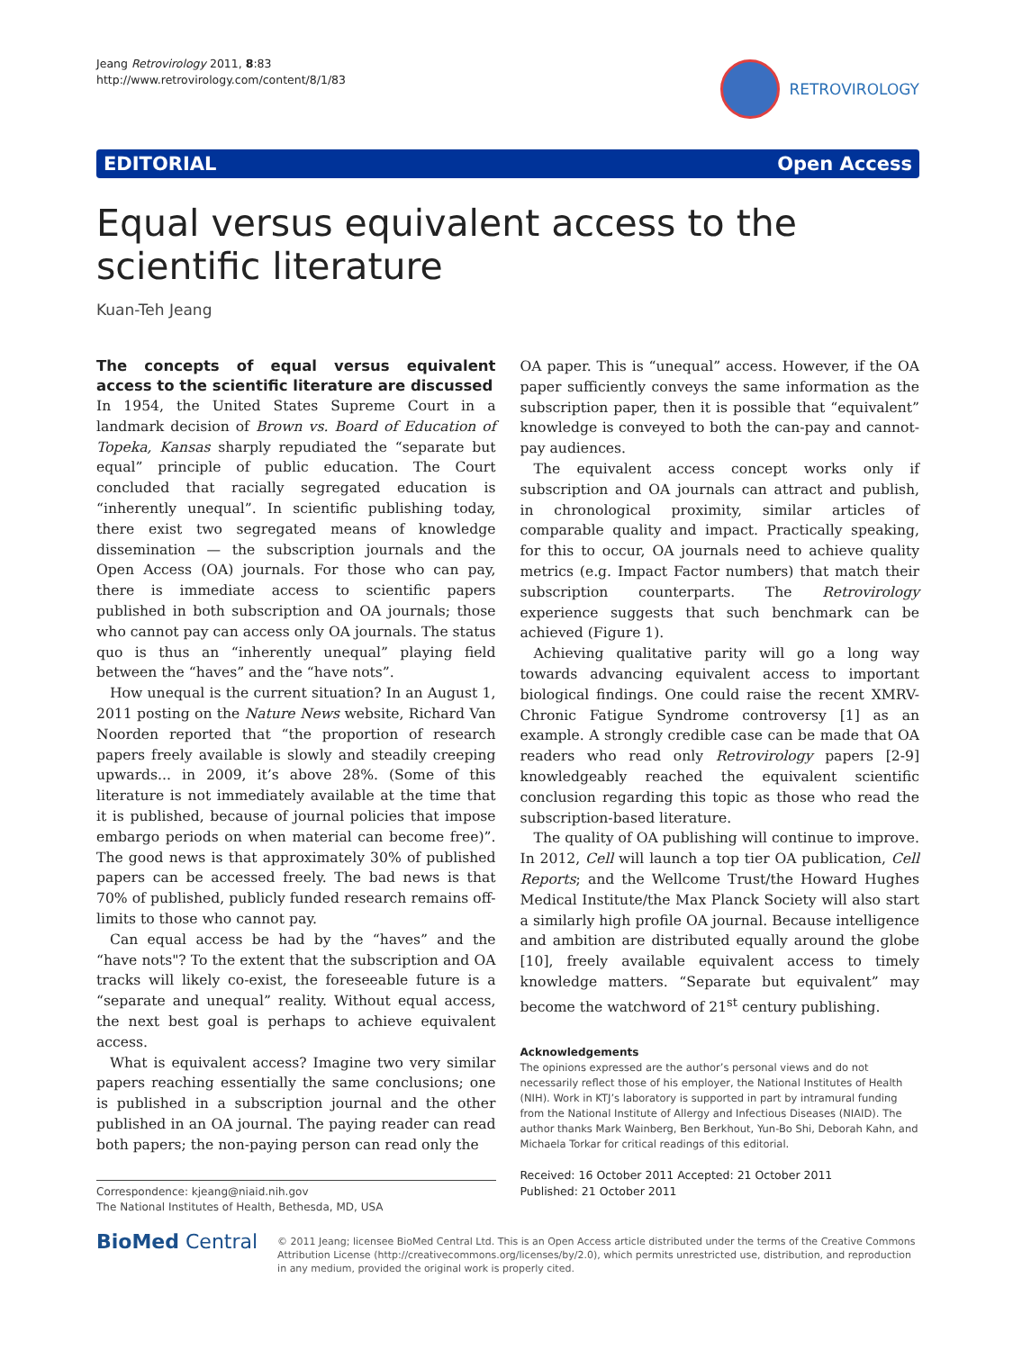Jeang Retrovirology 2011, 8:83
http://www.retrovirology.com/content/8/1/83
RETROVIROLOGY
EDITORIAL Open Access
Equal versus equivalent access to the scientific literature
Kuan-Teh Jeang
The concepts of equal versus equivalent access to the scientific literature are discussed
In 1954, the United States Supreme Court in a landmark decision of Brown vs. Board of Education of Topeka, Kansas sharply repudiated the “separate but equal” principle of public education. The Court concluded that racially segregated education is “inherently unequal”. In scientific publishing today, there exist two segregated means of knowledge dissemination — the subscription journals and the Open Access (OA) journals. For those who can pay, there is immediate access to scientific papers published in both subscription and OA journals; those who cannot pay can access only OA journals. The status quo is thus an “inherently unequal” playing field between the “haves” and the “have nots”.
How unequal is the current situation? In an August 1, 2011 posting on the Nature News website, Richard Van Noorden reported that “the proportion of research papers freely available is slowly and steadily creeping upwards... in 2009, it’s above 28%. (Some of this literature is not immediately available at the time that it is published, because of journal policies that impose embargo periods on when material can become free)”. The good news is that approximately 30% of published papers can be accessed freely. The bad news is that 70% of published, publicly funded research remains off-limits to those who cannot pay.
Can equal access be had by the “haves” and the “have nots"? To the extent that the subscription and OA tracks will likely co-exist, the foreseeable future is a “separate and unequal” reality. Without equal access, the next best goal is perhaps to achieve equivalent access.
What is equivalent access? Imagine two very similar papers reaching essentially the same conclusions; one is published in a subscription journal and the other published in an OA journal. The paying reader can read both papers; the non-paying person can read only the
Correspondence: kjeang@niaid.nih.gov
The National Institutes of Health, Bethesda, MD, USA
OA paper. This is “unequal” access. However, if the OA paper sufficiently conveys the same information as the subscription paper, then it is possible that “equivalent” knowledge is conveyed to both the can-pay and cannot-pay audiences.
The equivalent access concept works only if subscription and OA journals can attract and publish, in chronological proximity, similar articles of comparable quality and impact. Practically speaking, for this to occur, OA journals need to achieve quality metrics (e.g. Impact Factor numbers) that match their subscription counterparts. The Retrovirology experience suggests that such benchmark can be achieved (Figure 1).
Achieving qualitative parity will go a long way towards advancing equivalent access to important biological findings. One could raise the recent XMRV-Chronic Fatigue Syndrome controversy [1] as an example. A strongly credible case can be made that OA readers who read only Retrovirology papers [2-9] knowledgeably reached the equivalent scientific conclusion regarding this topic as those who read the subscription-based literature.
The quality of OA publishing will continue to improve. In 2012, Cell will launch a top tier OA publication, Cell Reports; and the Wellcome Trust/the Howard Hughes Medical Institute/the Max Planck Society will also start a similarly high profile OA journal. Because intelligence and ambition are distributed equally around the globe [10], freely available equivalent access to timely knowledge matters. “Separate but equivalent” may become the watchword of 21<sup>st</sup> century publishing.
Acknowledgements
The opinions expressed are the author’s personal views and do not necessarily reflect those of his employer, the National Institutes of Health (NIH). Work in KTJ’s laboratory is supported in part by intramural funding from the National Institute of Allergy and Infectious Diseases (NIAID). The author thanks Mark Wainberg, Ben Berkhout, Yun-Bo Shi, Deborah Kahn, and Michaela Torkar for critical readings of this editorial.
Received: 16 October 2011 Accepted: 21 October 2011
Published: 21 October 2011
BioMed Central
© 2011 Jeang; licensee BioMed Central Ltd. This is an Open Access article distributed under the terms of the Creative Commons Attribution License (http://creativecommons.org/licenses/by/2.0), which permits unrestricted use, distribution, and reproduction in any medium, provided the original work is properly cited.